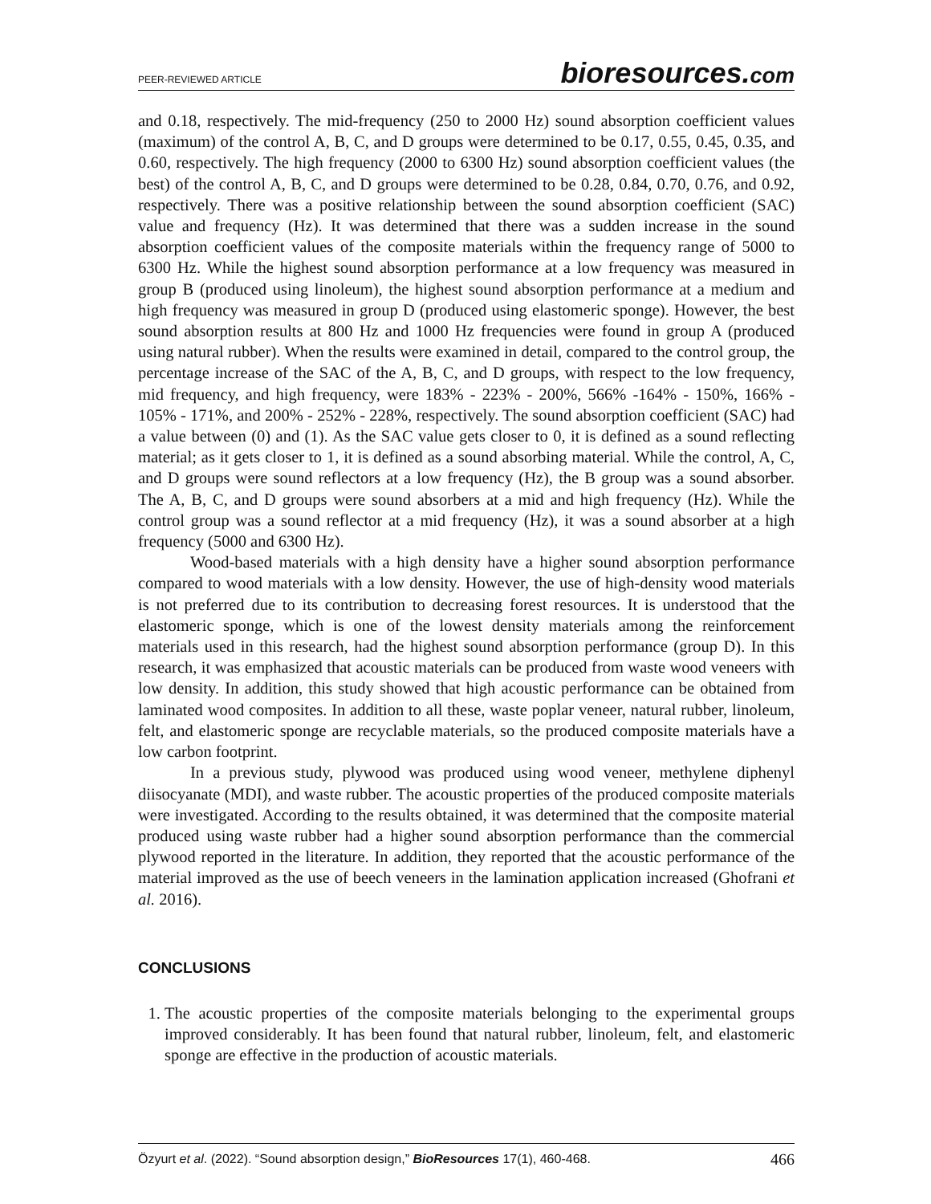PEER-REVIEWED ARTICLE
bioresources.com
and 0.18, respectively. The mid-frequency (250 to 2000 Hz) sound absorption coefficient values (maximum) of the control A, B, C, and D groups were determined to be 0.17, 0.55, 0.45, 0.35, and 0.60, respectively. The high frequency (2000 to 6300 Hz) sound absorption coefficient values (the best) of the control A, B, C, and D groups were determined to be 0.28, 0.84, 0.70, 0.76, and 0.92, respectively. There was a positive relationship between the sound absorption coefficient (SAC) value and frequency (Hz). It was determined that there was a sudden increase in the sound absorption coefficient values of the composite materials within the frequency range of 5000 to 6300 Hz. While the highest sound absorption performance at a low frequency was measured in group B (produced using linoleum), the highest sound absorption performance at a medium and high frequency was measured in group D (produced using elastomeric sponge). However, the best sound absorption results at 800 Hz and 1000 Hz frequencies were found in group A (produced using natural rubber). When the results were examined in detail, compared to the control group, the percentage increase of the SAC of the A, B, C, and D groups, with respect to the low frequency, mid frequency, and high frequency, were 183% - 223% - 200%, 566% -164% - 150%, 166% - 105% - 171%, and 200% - 252% - 228%, respectively. The sound absorption coefficient (SAC) had a value between (0) and (1). As the SAC value gets closer to 0, it is defined as a sound reflecting material; as it gets closer to 1, it is defined as a sound absorbing material. While the control, A, C, and D groups were sound reflectors at a low frequency (Hz), the B group was a sound absorber. The A, B, C, and D groups were sound absorbers at a mid and high frequency (Hz). While the control group was a sound reflector at a mid frequency (Hz), it was a sound absorber at a high frequency (5000 and 6300 Hz).
Wood-based materials with a high density have a higher sound absorption performance compared to wood materials with a low density. However, the use of high-density wood materials is not preferred due to its contribution to decreasing forest resources. It is understood that the elastomeric sponge, which is one of the lowest density materials among the reinforcement materials used in this research, had the highest sound absorption performance (group D). In this research, it was emphasized that acoustic materials can be produced from waste wood veneers with low density. In addition, this study showed that high acoustic performance can be obtained from laminated wood composites. In addition to all these, waste poplar veneer, natural rubber, linoleum, felt, and elastomeric sponge are recyclable materials, so the produced composite materials have a low carbon footprint.
In a previous study, plywood was produced using wood veneer, methylene diphenyl diisocyanate (MDI), and waste rubber. The acoustic properties of the produced composite materials were investigated. According to the results obtained, it was determined that the composite material produced using waste rubber had a higher sound absorption performance than the commercial plywood reported in the literature. In addition, they reported that the acoustic performance of the material improved as the use of beech veneers in the lamination application increased (Ghofrani et al. 2016).
CONCLUSIONS
1. The acoustic properties of the composite materials belonging to the experimental groups improved considerably. It has been found that natural rubber, linoleum, felt, and elastomeric sponge are effective in the production of acoustic materials.
Özyurt et al. (2022). “Sound absorption design,” BioResources 17(1), 460-468. 466